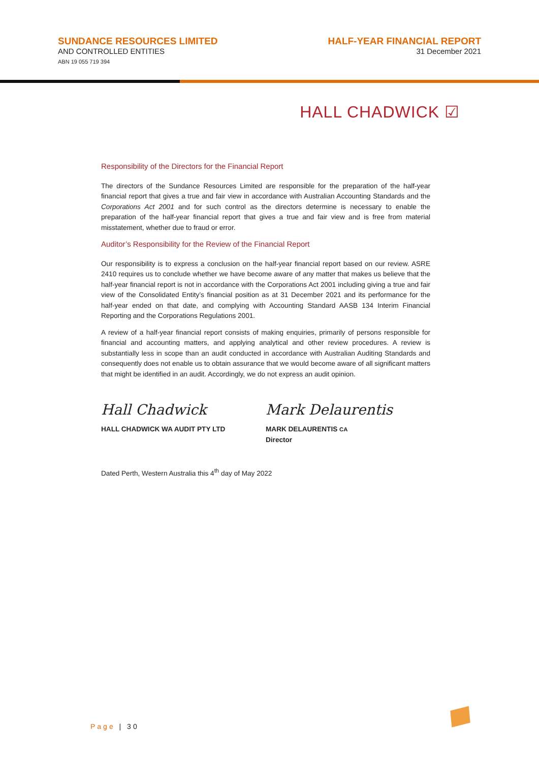SUNDANCE RESOURCES LIMITED
AND CONTROLLED ENTITIES
ABN 19 055 719 394
HALF-YEAR FINANCIAL REPORT
31 December 2021
HALL CHADWICK ☑
Responsibility of the Directors for the Financial Report
The directors of the Sundance Resources Limited are responsible for the preparation of the half-year financial report that gives a true and fair view in accordance with Australian Accounting Standards and the Corporations Act 2001 and for such control as the directors determine is necessary to enable the preparation of the half-year financial report that gives a true and fair view and is free from material misstatement, whether due to fraud or error.
Auditor’s Responsibility for the Review of the Financial Report
Our responsibility is to express a conclusion on the half-year financial report based on our review. ASRE 2410 requires us to conclude whether we have become aware of any matter that makes us believe that the half-year financial report is not in accordance with the Corporations Act 2001 including giving a true and fair view of the Consolidated Entity’s financial position as at 31 December 2021 and its performance for the half-year ended on that date, and complying with Accounting Standard AASB 134 Interim Financial Reporting and the Corporations Regulations 2001.
A review of a half-year financial report consists of making enquiries, primarily of persons responsible for financial and accounting matters, and applying analytical and other review procedures. A review is substantially less in scope than an audit conducted in accordance with Australian Auditing Standards and consequently does not enable us to obtain assurance that we would become aware of all significant matters that might be identified in an audit. Accordingly, we do not express an audit opinion.
Hall Chadwick
HALL CHADWICK WA AUDIT PTY LTD
Mark Delaurentis
MARK DELAURENTIS CA
Director
Dated Perth, Western Australia this 4<sup>th</sup> day of May 2022
Page | 30